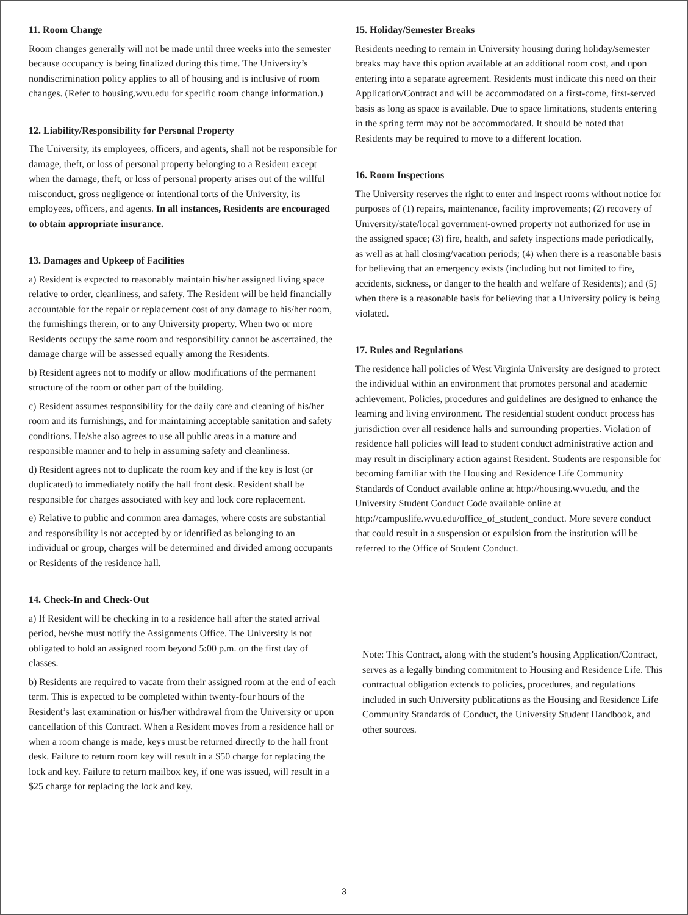11. Room Change
Room changes generally will not be made until three weeks into the semester because occupancy is being finalized during this time. The University’s nondiscrimination policy applies to all of housing and is inclusive of room changes. (Refer to housing.wvu.edu for specific room change information.)
12. Liability/Responsibility for Personal Property
The University, its employees, officers, and agents, shall not be responsible for damage, theft, or loss of personal property belonging to a Resident except when the damage, theft, or loss of personal property arises out of the willful misconduct, gross negligence or intentional torts of the University, its employees, officers, and agents. In all instances, Residents are encouraged to obtain appropriate insurance.
13. Damages and Upkeep of Facilities
a) Resident is expected to reasonably maintain his/her assigned living space relative to order, cleanliness, and safety. The Resident will be held financially accountable for the repair or replacement cost of any damage to his/her room, the furnishings therein, or to any University property. When two or more Residents occupy the same room and responsibility cannot be ascertained, the damage charge will be assessed equally among the Residents.
b) Resident agrees not to modify or allow modifications of the permanent structure of the room or other part of the building.
c) Resident assumes responsibility for the daily care and cleaning of his/her room and its furnishings, and for maintaining acceptable sanitation and safety conditions. He/she also agrees to use all public areas in a mature and responsible manner and to help in assuming safety and cleanliness.
d) Resident agrees not to duplicate the room key and if the key is lost (or duplicated) to immediately notify the hall front desk. Resident shall be responsible for charges associated with key and lock core replacement.
e) Relative to public and common area damages, where costs are substantial and responsibility is not accepted by or identified as belonging to an individual or group, charges will be determined and divided among occupants or Residents of the residence hall.
14. Check-In and Check-Out
a) If Resident will be checking in to a residence hall after the stated arrival period, he/she must notify the Assignments Office. The University is not obligated to hold an assigned room beyond 5:00 p.m. on the first day of classes.
b) Residents are required to vacate from their assigned room at the end of each term. This is expected to be completed within twenty-four hours of the Resident’s last examination or his/her withdrawal from the University or upon cancellation of this Contract. When a Resident moves from a residence hall or when a room change is made, keys must be returned directly to the hall front desk. Failure to return room key will result in a $50 charge for replacing the lock and key. Failure to return mailbox key, if one was issued, will result in a $25 charge for replacing the lock and key.
15. Holiday/Semester Breaks
Residents needing to remain in University housing during holiday/semester breaks may have this option available at an additional room cost, and upon entering into a separate agreement. Residents must indicate this need on their Application/Contract and will be accommodated on a first-come, first-served basis as long as space is available. Due to space limitations, students entering in the spring term may not be accommodated. It should be noted that Residents may be required to move to a different location.
16. Room Inspections
The University reserves the right to enter and inspect rooms without notice for purposes of (1) repairs, maintenance, facility improvements; (2) recovery of University/state/local government-owned property not authorized for use in the assigned space; (3) fire, health, and safety inspections made periodically, as well as at hall closing/vacation periods; (4) when there is a reasonable basis for believing that an emergency exists (including but not limited to fire, accidents, sickness, or danger to the health and welfare of Residents); and (5) when there is a reasonable basis for believing that a University policy is being violated.
17. Rules and Regulations
The residence hall policies of West Virginia University are designed to protect the individual within an environment that promotes personal and academic achievement. Policies, procedures and guidelines are designed to enhance the learning and living environment. The residential student conduct process has jurisdiction over all residence halls and surrounding properties. Violation of residence hall policies will lead to student conduct administrative action and may result in disciplinary action against Resident. Students are responsible for becoming familiar with the Housing and Residence Life Community Standards of Conduct available online at http://housing.wvu.edu, and the University Student Conduct Code available online at http://campuslife.wvu.edu/office_of_student_conduct. More severe conduct that could result in a suspension or expulsion from the institution will be referred to the Office of Student Conduct.
Note: This Contract, along with the student’s housing Application/Contract, serves as a legally binding commitment to Housing and Residence Life. This contractual obligation extends to policies, procedures, and regulations included in such University publications as the Housing and Residence Life Community Standards of Conduct, the University Student Handbook, and other sources.
3